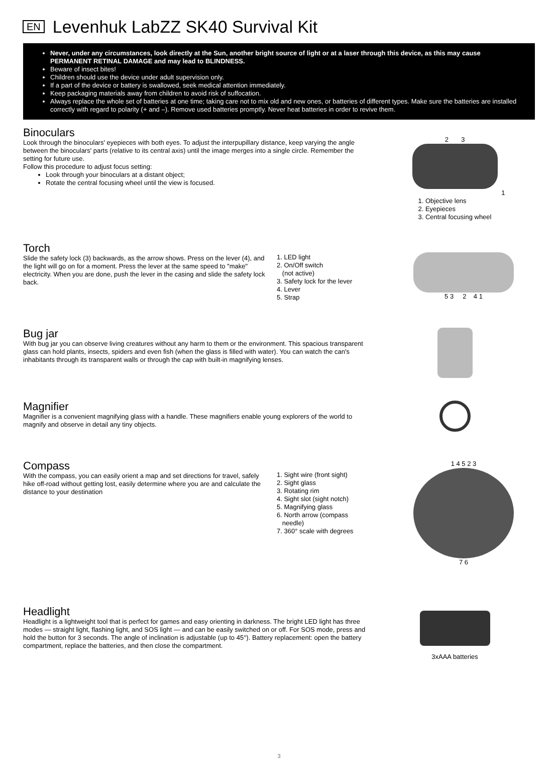EN
Levenhuk LabZZ SK40 Survival Kit
Never, under any circumstances, look directly at the Sun, another bright source of light or at a laser through this device, as this may cause PERMANENT RETINAL DAMAGE and may lead to BLINDNESS.
Beware of insect bites!
Children should use the device under adult supervision only.
If a part of the device or battery is swallowed, seek medical attention immediately.
Keep packaging materials away from children to avoid risk of suffocation.
Always replace the whole set of batteries at one time; taking care not to mix old and new ones, or batteries of different types. Make sure the batteries are installed correctly with regard to polarity (+ and –). Remove used batteries promptly. Never heat batteries in order to revive them.
Binoculars
Look through the binoculars' eyepieces with both eyes. To adjust the interpupillary distance, keep varying the angle between the binoculars' parts (relative to its central axis) until the image merges into a single circle. Remember the setting for future use.
Follow this procedure to adjust focus setting:
Look through your binoculars at a distant object;
Rotate the central focusing wheel until the view is focused.
2 3
1
1. Objective lens
2. Eyepieces
3. Central focusing wheel
Torch
Slide the safety lock (3) backwards, as the arrow shows. Press on the lever (4), and the light will go on for a moment. Press the lever at the same speed to "make" electricity. When you are done, push the lever in the casing and slide the safety lock back.
1. LED light
2. On/Off switch
(not active)
3. Safety lock for the lever
4. Lever
5. Strap
5 3 2 4 1
Bug jar
With bug jar you can observe living creatures without any harm to them or the environment. This spacious transparent glass can hold plants, insects, spiders and even fish (when the glass is filled with water). You can watch the can's inhabitants through its transparent walls or through the cap with built-in magnifying lenses.
Magnifier
Magnifier is a convenient magnifying glass with a handle. These magnifiers enable young explorers of the world to magnify and observe in detail any tiny objects.
Compass
With the compass, you can easily orient a map and set directions for travel, safely hike off-road without getting lost, easily determine where you are and calculate the distance to your destination
1. Sight wire (front sight)
2. Sight glass
3. Rotating rim
4. Sight slot (sight notch)
5. Magnifying glass
6. North arrow (compass
needle)
7. 360° scale with degrees
1 4 5 2 3
7 6
Headlight
Headlight is a lightweight tool that is perfect for games and easy orienting in darkness. The bright LED light has three modes — straight light, flashing light, and SOS light — and can be easily switched on or off. For SOS mode, press and hold the button for 3 seconds. The angle of inclination is adjustable (up to 45°). Battery replacement: open the battery compartment, replace the batteries, and then close the compartment.
3xAAA batteries
3